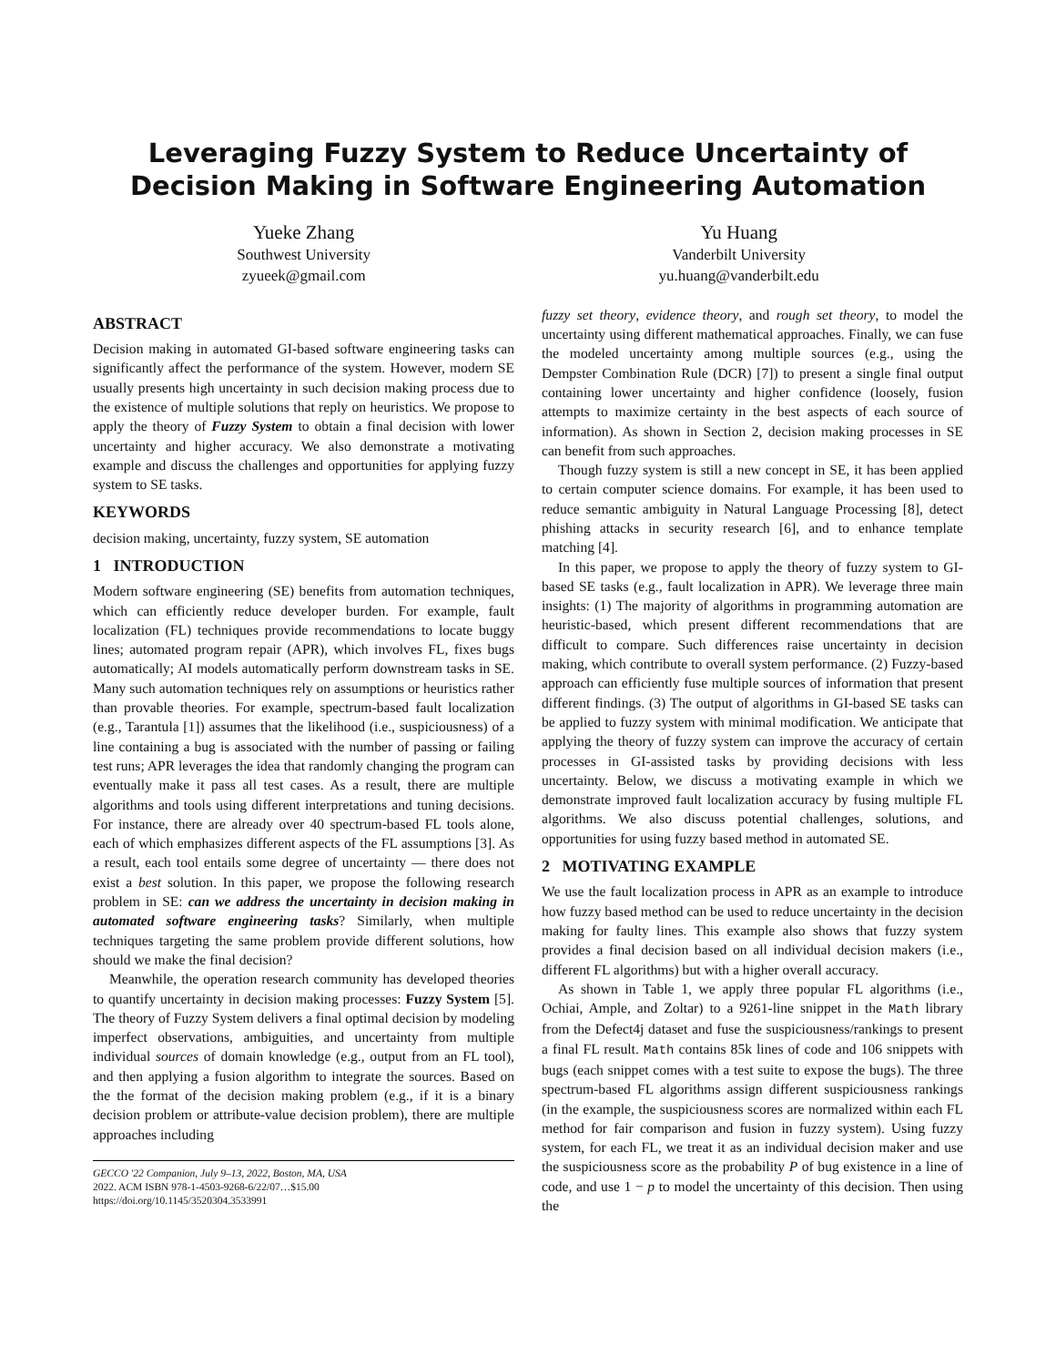Leveraging Fuzzy System to Reduce Uncertainty of
Decision Making in Software Engineering Automation
Yueke Zhang
Southwest University
zyueek@gmail.com
Yu Huang
Vanderbilt University
yu.huang@vanderbilt.edu
ABSTRACT
Decision making in automated GI-based software engineering tasks can significantly affect the performance of the system. However, modern SE usually presents high uncertainty in such decision making process due to the existence of multiple solutions that reply on heuristics. We propose to apply the theory of Fuzzy System to obtain a final decision with lower uncertainty and higher accuracy. We also demonstrate a motivating example and discuss the challenges and opportunities for applying fuzzy system to SE tasks.
KEYWORDS
decision making, uncertainty, fuzzy system, SE automation
1 INTRODUCTION
Modern software engineering (SE) benefits from automation techniques, which can efficiently reduce developer burden. For example, fault localization (FL) techniques provide recommendations to locate buggy lines; automated program repair (APR), which involves FL, fixes bugs automatically; AI models automatically perform downstream tasks in SE. Many such automation techniques rely on assumptions or heuristics rather than provable theories. For example, spectrum-based fault localization (e.g., Tarantula [1]) assumes that the likelihood (i.e., suspiciousness) of a line containing a bug is associated with the number of passing or failing test runs; APR leverages the idea that randomly changing the program can eventually make it pass all test cases. As a result, there are multiple algorithms and tools using different interpretations and tuning decisions. For instance, there are already over 40 spectrum-based FL tools alone, each of which emphasizes different aspects of the FL assumptions [3]. As a result, each tool entails some degree of uncertainty — there does not exist a best solution. In this paper, we propose the following research problem in SE: can we address the uncertainty in decision making in automated software engineering tasks? Similarly, when multiple techniques targeting the same problem provide different solutions, how should we make the final decision?
Meanwhile, the operation research community has developed theories to quantify uncertainty in decision making processes: Fuzzy System [5]. The theory of Fuzzy System delivers a final optimal decision by modeling imperfect observations, ambiguities, and uncertainty from multiple individual sources of domain knowledge (e.g., output from an FL tool), and then applying a fusion algorithm to integrate the sources. Based on the the format of the decision making problem (e.g., if it is a binary decision problem or attribute-value decision problem), there are multiple approaches including
GECCO '22 Companion, July 9–13, 2022, Boston, MA, USA
2022. ACM ISBN 978-1-4503-9268-6/22/07…$15.00
https://doi.org/10.1145/3520304.3533991
fuzzy set theory, evidence theory, and rough set theory, to model the uncertainty using different mathematical approaches. Finally, we can fuse the modeled uncertainty among multiple sources (e.g., using the Dempster Combination Rule (DCR) [7]) to present a single final output containing lower uncertainty and higher confidence (loosely, fusion attempts to maximize certainty in the best aspects of each source of information). As shown in Section 2, decision making processes in SE can benefit from such approaches.
Though fuzzy system is still a new concept in SE, it has been applied to certain computer science domains. For example, it has been used to reduce semantic ambiguity in Natural Language Processing [8], detect phishing attacks in security research [6], and to enhance template matching [4].
In this paper, we propose to apply the theory of fuzzy system to GI-based SE tasks (e.g., fault localization in APR). We leverage three main insights: (1) The majority of algorithms in programming automation are heuristic-based, which present different recommendations that are difficult to compare. Such differences raise uncertainty in decision making, which contribute to overall system performance. (2) Fuzzy-based approach can efficiently fuse multiple sources of information that present different findings. (3) The output of algorithms in GI-based SE tasks can be applied to fuzzy system with minimal modification. We anticipate that applying the theory of fuzzy system can improve the accuracy of certain processes in GI-assisted tasks by providing decisions with less uncertainty. Below, we discuss a motivating example in which we demonstrate improved fault localization accuracy by fusing multiple FL algorithms. We also discuss potential challenges, solutions, and opportunities for using fuzzy based method in automated SE.
2 MOTIVATING EXAMPLE
We use the fault localization process in APR as an example to introduce how fuzzy based method can be used to reduce uncertainty in the decision making for faulty lines. This example also shows that fuzzy system provides a final decision based on all individual decision makers (i.e., different FL algorithms) but with a higher overall accuracy.
As shown in Table 1, we apply three popular FL algorithms (i.e., Ochiai, Ample, and Zoltar) to a 9261-line snippet in the Math library from the Defect4j dataset and fuse the suspiciousness/rankings to present a final FL result. Math contains 85k lines of code and 106 snippets with bugs (each snippet comes with a test suite to expose the bugs). The three spectrum-based FL algorithms assign different suspiciousness rankings (in the example, the suspiciousness scores are normalized within each FL method for fair comparison and fusion in fuzzy system). Using fuzzy system, for each FL, we treat it as an individual decision maker and use the suspiciousness score as the probability P of bug existence in a line of code, and use 1 − p to model the uncertainty of this decision. Then using the